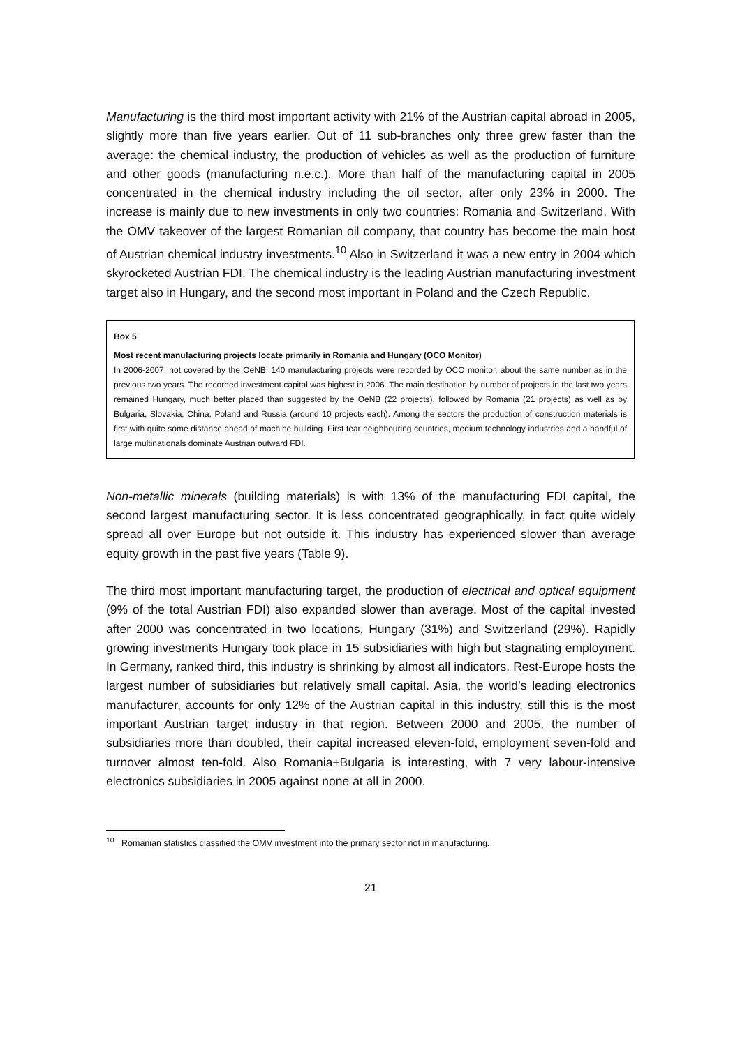Manufacturing is the third most important activity with 21% of the Austrian capital abroad in 2005, slightly more than five years earlier. Out of 11 sub-branches only three grew faster than the average: the chemical industry, the production of vehicles as well as the production of furniture and other goods (manufacturing n.e.c.). More than half of the manufacturing capital in 2005 concentrated in the chemical industry including the oil sector, after only 23% in 2000. The increase is mainly due to new investments in only two countries: Romania and Switzerland. With the OMV takeover of the largest Romanian oil company, that country has become the main host of Austrian chemical industry investments.<sup>10</sup> Also in Switzerland it was a new entry in 2004 which skyrocketed Austrian FDI. The chemical industry is the leading Austrian manufacturing investment target also in Hungary, and the second most important in Poland and the Czech Republic.
Box 5
Most recent manufacturing projects locate primarily in Romania and Hungary (OCO Monitor)
In 2006-2007, not covered by the OeNB, 140 manufacturing projects were recorded by OCO monitor, about the same number as in the previous two years. The recorded investment capital was highest in 2006. The main destination by number of projects in the last two years remained Hungary, much better placed than suggested by the OeNB (22 projects), followed by Romania (21 projects) as well as by Bulgaria, Slovakia, China, Poland and Russia (around 10 projects each). Among the sectors the production of construction materials is first with quite some distance ahead of machine building. First tear neighbouring countries, medium technology industries and a handful of large multinationals dominate Austrian outward FDI.
Non-metallic minerals (building materials) is with 13% of the manufacturing FDI capital, the second largest manufacturing sector. It is less concentrated geographically, in fact quite widely spread all over Europe but not outside it. This industry has experienced slower than average equity growth in the past five years (Table 9).
The third most important manufacturing target, the production of electrical and optical equipment (9% of the total Austrian FDI) also expanded slower than average. Most of the capital invested after 2000 was concentrated in two locations, Hungary (31%) and Switzerland (29%). Rapidly growing investments Hungary took place in 15 subsidiaries with high but stagnating employment. In Germany, ranked third, this industry is shrinking by almost all indicators. Rest-Europe hosts the largest number of subsidiaries but relatively small capital. Asia, the world’s leading electronics manufacturer, accounts for only 12% of the Austrian capital in this industry, still this is the most important Austrian target industry in that region. Between 2000 and 2005, the number of subsidiaries more than doubled, their capital increased eleven-fold, employment seven-fold and turnover almost ten-fold. Also Romania+Bulgaria is interesting, with 7 very labour-intensive electronics subsidiaries in 2005 against none at all in 2000.
<sup>10</sup> Romanian statistics classified the OMV investment into the primary sector not in manufacturing.
21